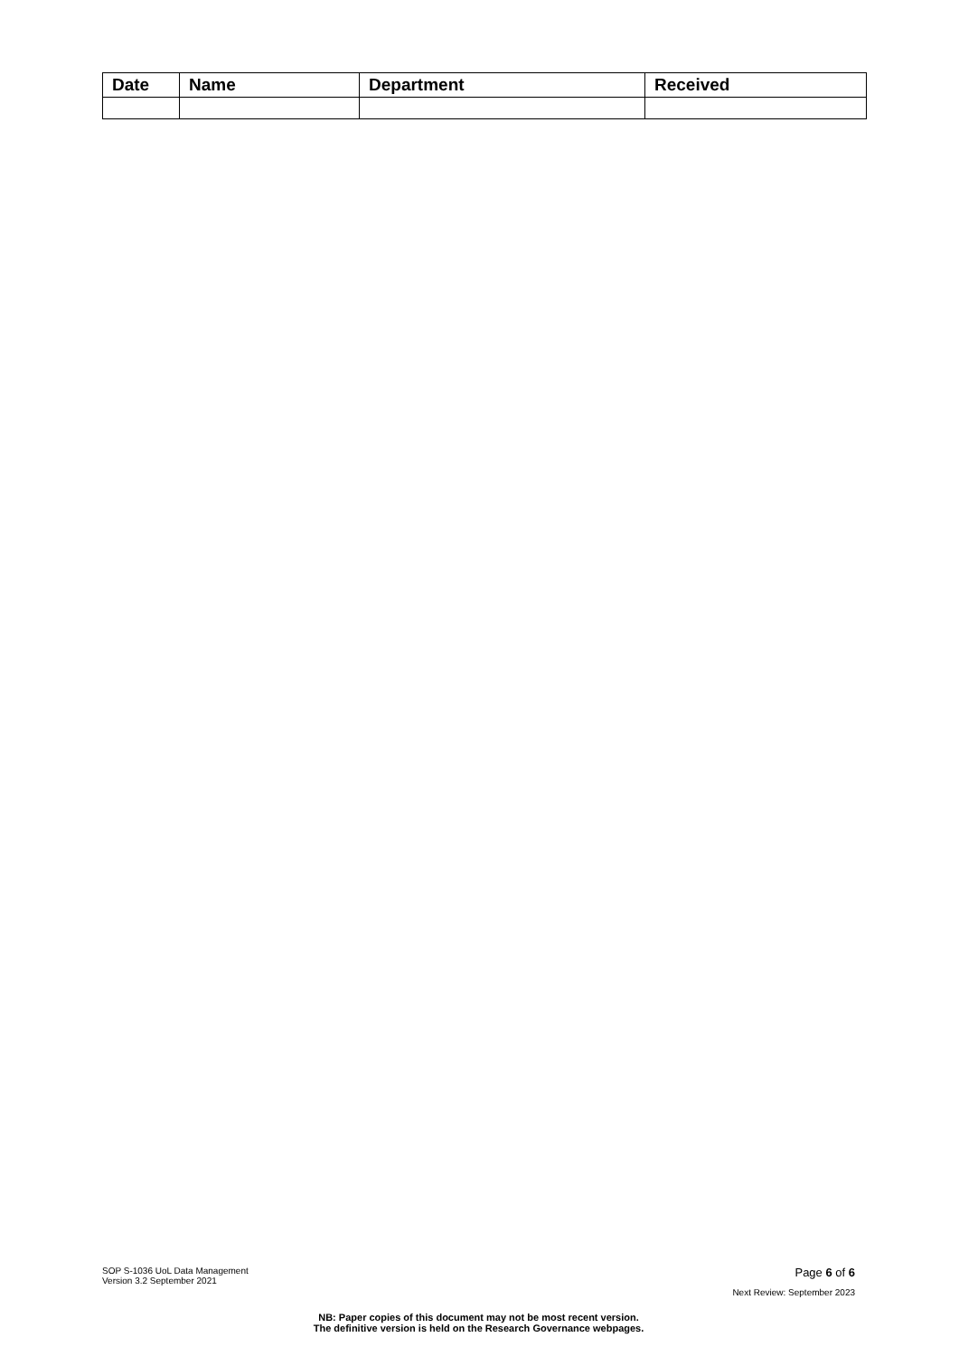| Date | Name | Department | Received |
| --- | --- | --- | --- |
SOP S-1036 UoL Data Management
Version 3.2 September 2021
Page 6 of 6
Next Review: September 2023
NB: Paper copies of this document may not be most recent version.
The definitive version is held on the Research Governance webpages.